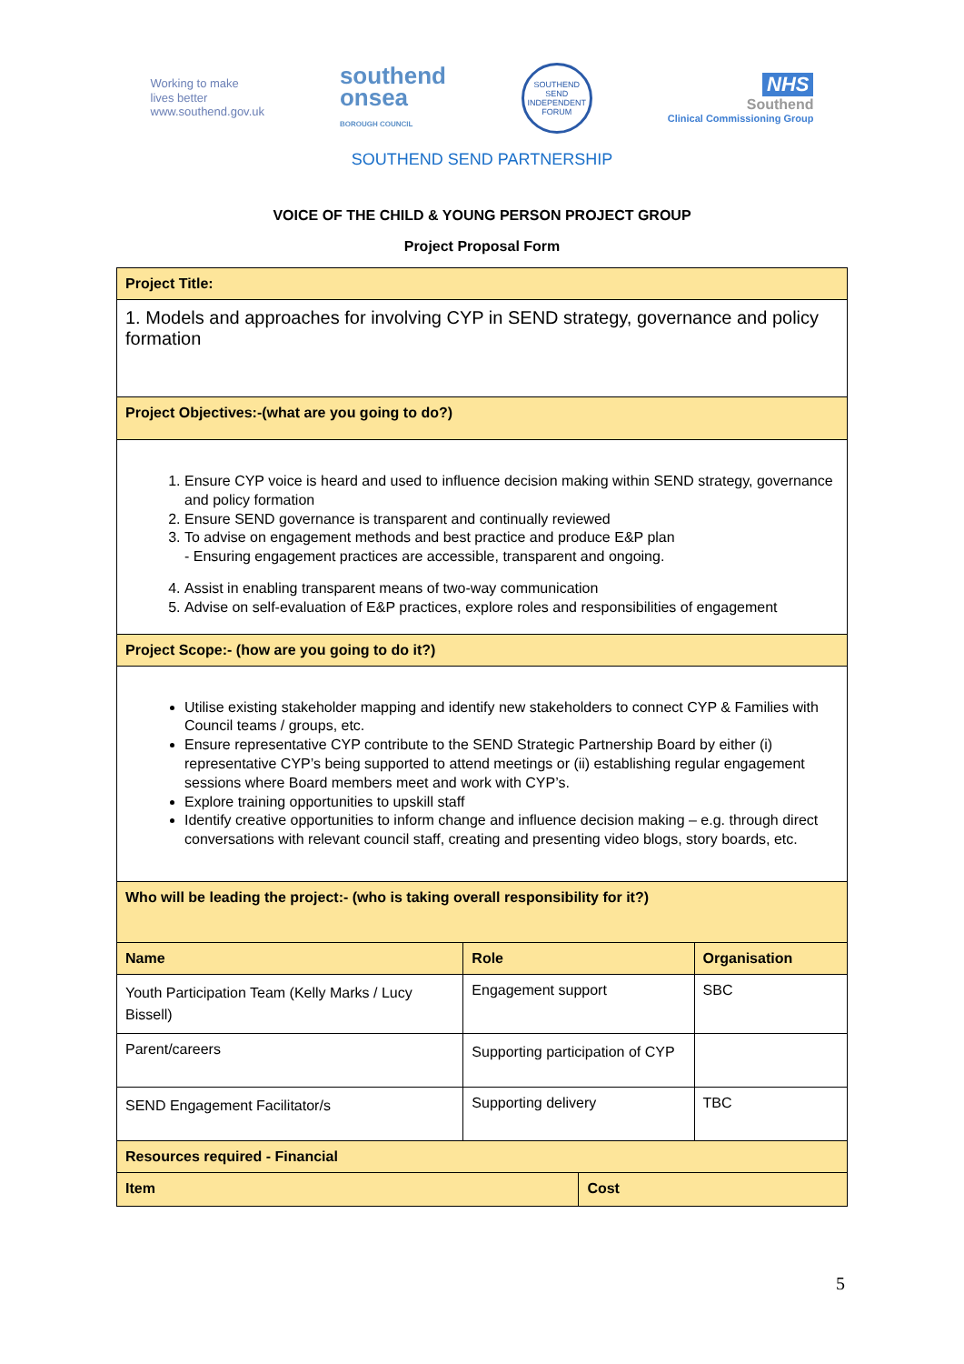Working to make
lives better
www.southend.gov.uk
southend
onsea
BOROUGH COUNCIL
SOUTHEND SEND
INDEPENDENT FORUM
NHS
Southend
Clinical Commissioning Group
SOUTHEND SEND PARTNERSHIP
VOICE OF THE CHILD & YOUNG PERSON PROJECT GROUP
Project Proposal Form
| Project Title: | | | |
| 1. Models and approaches for involving CYP in SEND strategy, governance and policy formation | | | |
| Project Objectives:-(what are you going to do?) | | | |
| 1. Ensure CYP voice is heard and used to influence decision making within SEND strategy, governance and policy formation 2. Ensure SEND governance is transparent and continually reviewed 3. To advise on engagement methods and best practice and produce E&P plan - Ensuring engagement practices are accessible, transparent and ongoing. 4. Assist in enabling transparent means of two-way communication 5. Advise on self-evaluation of E&P practices, explore roles and responsibilities of engagement | | | |
| Project Scope:- (how are you going to do it?) | | | |
| Utilise existing stakeholder mapping and identify new stakeholders to connect CYP & Families with Council teams / groups, etc. Ensure representative CYP contribute to the SEND Strategic Partnership Board by either (i) representative CYP’s being supported to attend meetings or (ii) establishing regular engagement sessions where Board members meet and work with CYP’s. Explore training opportunities to upskill staff Identify creative opportunities to inform change and influence decision making – e.g. through direct conversations with relevant council staff, creating and presenting video blogs, story boards, etc. | | | |
| Who will be leading the project:- (who is taking overall responsibility for it?) | | | |
| Name | Role | | Organisation |
| Youth Participation Team (Kelly Marks / Lucy Bissell) | Engagement support | | SBC |
| Parent/careers | Supporting participation of CYP | | |
| SEND Engagement Facilitator/s | Supporting delivery | | TBC |
| Resources required - Financial | | | |
| Item | | Cost | |
5